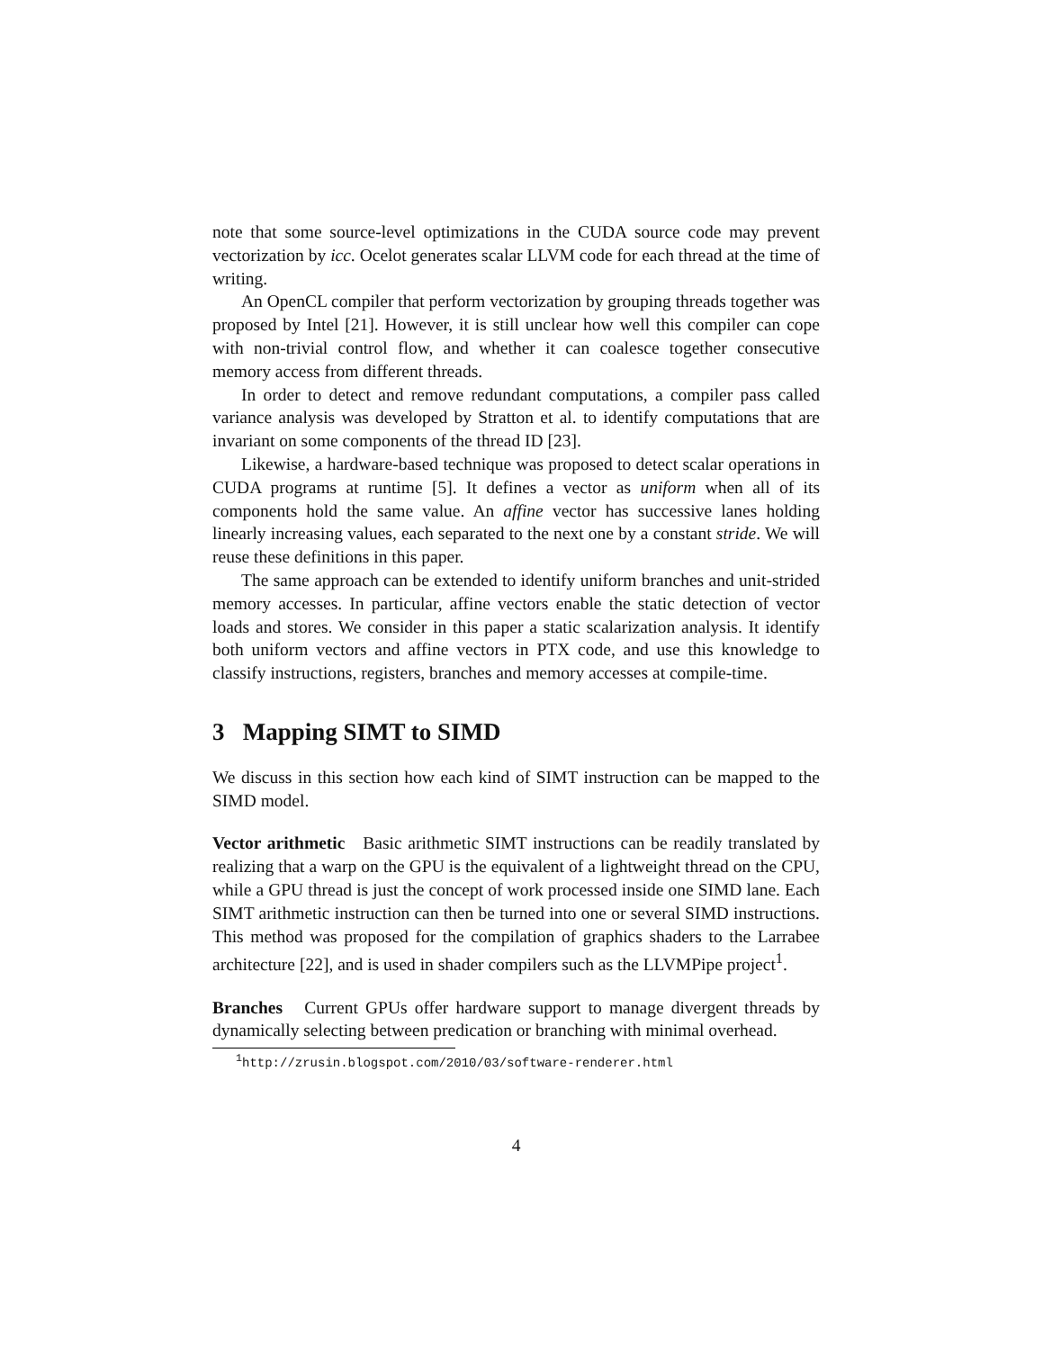note that some source-level optimizations in the CUDA source code may prevent vectorization by icc. Ocelot generates scalar LLVM code for each thread at the time of writing.
An OpenCL compiler that perform vectorization by grouping threads together was proposed by Intel [21]. However, it is still unclear how well this compiler can cope with non-trivial control flow, and whether it can coalesce together consecutive memory access from different threads.
In order to detect and remove redundant computations, a compiler pass called variance analysis was developed by Stratton et al. to identify computations that are invariant on some components of the thread ID [23].
Likewise, a hardware-based technique was proposed to detect scalar operations in CUDA programs at runtime [5]. It defines a vector as uniform when all of its components hold the same value. An affine vector has successive lanes holding linearly increasing values, each separated to the next one by a constant stride. We will reuse these definitions in this paper.
The same approach can be extended to identify uniform branches and unit-strided memory accesses. In particular, affine vectors enable the static detection of vector loads and stores. We consider in this paper a static scalarization analysis. It identify both uniform vectors and affine vectors in PTX code, and use this knowledge to classify instructions, registers, branches and memory accesses at compile-time.
3 Mapping SIMT to SIMD
We discuss in this section how each kind of SIMT instruction can be mapped to the SIMD model.
Vector arithmetic Basic arithmetic SIMT instructions can be readily translated by realizing that a warp on the GPU is the equivalent of a lightweight thread on the CPU, while a GPU thread is just the concept of work processed inside one SIMD lane. Each SIMT arithmetic instruction can then be turned into one or several SIMD instructions. This method was proposed for the compilation of graphics shaders to the Larrabee architecture [22], and is used in shader compilers such as the LLVMPipe project<sup>1</sup>.
Branches Current GPUs offer hardware support to manage divergent threads by dynamically selecting between predication or branching with minimal overhead.
<sup>1</sup> http://zrusin.blogspot.com/2010/03/software-renderer.html
4